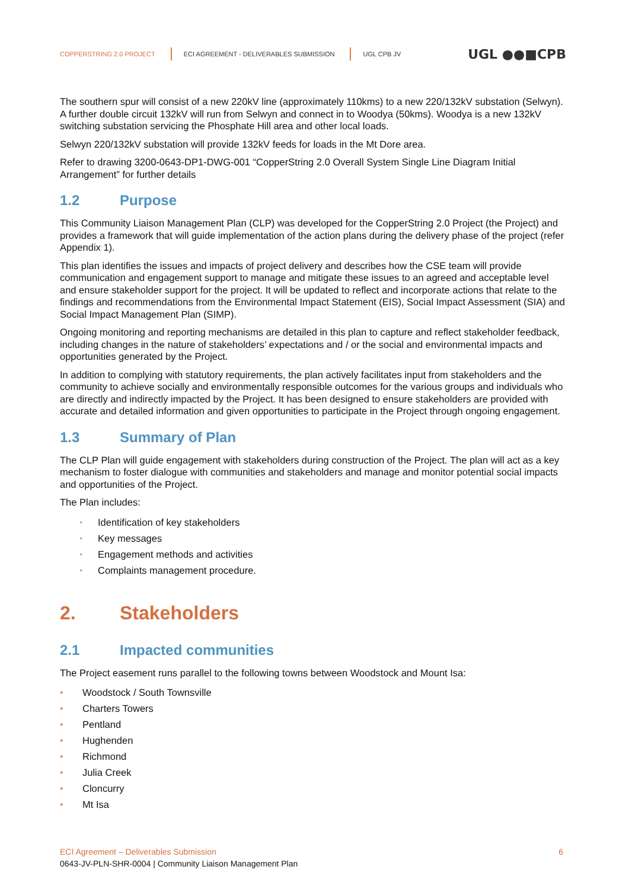COPPERSTRING 2.0 PROJECT
ECI AGREEMENT - DELIVERABLES SUBMISSION
UGL CPB JV UGL ●●■CPB
The southern spur will consist of a new 220kV line (approximately 110kms) to a new 220/132kV substation (Selwyn). A further double circuit 132kV will run from Selwyn and connect in to Woodya (50kms). Woodya is a new 132kV switching substation servicing the Phosphate Hill area and other local loads.
Selwyn 220/132kV substation will provide 132kV feeds for loads in the Mt Dore area.
Refer to drawing 3200-0643-DP1-DWG-001 “CopperString 2.0 Overall System Single Line Diagram Initial Arrangement” for further details
1.2 Purpose
This Community Liaison Management Plan (CLP) was developed for the CopperString 2.0 Project (the Project) and provides a framework that will guide implementation of the action plans during the delivery phase of the project (refer Appendix 1).
This plan identifies the issues and impacts of project delivery and describes how the CSE team will provide communication and engagement support to manage and mitigate these issues to an agreed and acceptable level and ensure stakeholder support for the project. It will be updated to reflect and incorporate actions that relate to the findings and recommendations from the Environmental Impact Statement (EIS), Social Impact Assessment (SIA) and Social Impact Management Plan (SIMP).
Ongoing monitoring and reporting mechanisms are detailed in this plan to capture and reflect stakeholder feedback, including changes in the nature of stakeholders’ expectations and / or the social and environmental impacts and opportunities generated by the Project.
In addition to complying with statutory requirements, the plan actively facilitates input from stakeholders and the community to achieve socially and environmentally responsible outcomes for the various groups and individuals who are directly and indirectly impacted by the Project. It has been designed to ensure stakeholders are provided with accurate and detailed information and given opportunities to participate in the Project through ongoing engagement.
1.3 Summary of Plan
The CLP Plan will guide engagement with stakeholders during construction of the Project. The plan will act as a key mechanism to foster dialogue with communities and stakeholders and manage and monitor potential social impacts and opportunities of the Project.
The Plan includes:
Identification of key stakeholders
Key messages
Engagement methods and activities
Complaints management procedure.
2. Stakeholders
2.1 Impacted communities
The Project easement runs parallel to the following towns between Woodstock and Mount Isa:
Woodstock / South Townsville
Charters Towers
Pentland
Hughenden
Richmond
Julia Creek
Cloncurry
Mt Isa
ECI Agreement – Deliverables Submission 6
0643-JV-PLN-SHR-0004 | Community Liaison Management Plan